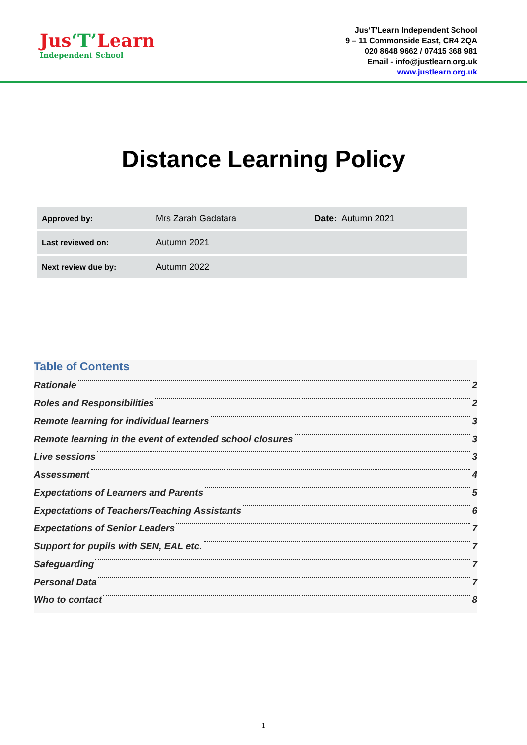Jus‘T’Learn
Independent School
Jus‘T’Learn Independent School
9 – 11 Commonside East, CR4 2QA
020 8648 9662 / 07415 368 981
Email - info@justlearn.org.uk
www.justlearn.org.uk
Distance Learning Policy
| Approved by: | Mrs Zarah Gadatara | Date: Autumn 2021 |
| Last reviewed on: | Autumn 2021 | |
| Next review due by: | Autumn 2022 | |
Table of Contents
Rationale 2
Roles and Responsibilities 2
Remote learning for individual learners 3
Remote learning in the event of extended school closures 3
Live sessions 3
Assessment 4
Expectations of Learners and Parents 5
Expectations of Teachers/Teaching Assistants 6
Expectations of Senior Leaders 7
Support for pupils with SEN, EAL etc. 7
Safeguarding 7
Personal Data 7
Who to contact 8
1